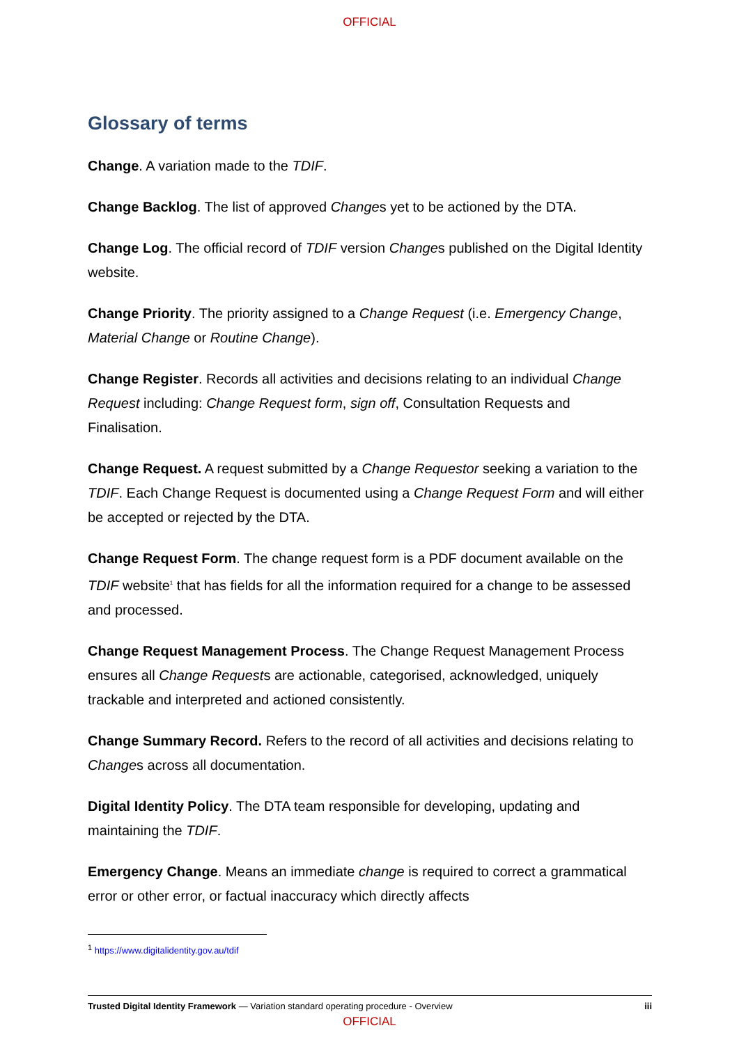OFFICIAL
Glossary of terms
Change. A variation made to the TDIF.
Change Backlog. The list of approved Changes yet to be actioned by the DTA.
Change Log. The official record of TDIF version Changes published on the Digital Identity website.
Change Priority. The priority assigned to a Change Request (i.e. Emergency Change, Material Change or Routine Change).
Change Register. Records all activities and decisions relating to an individual Change Request including: Change Request form, sign off, Consultation Requests and Finalisation.
Change Request. A request submitted by a Change Requestor seeking a variation to the TDIF. Each Change Request is documented using a Change Request Form and will either be accepted or rejected by the DTA.
Change Request Form. The change request form is a PDF document available on the TDIF website<sup>1</sup> that has fields for all the information required for a change to be assessed and processed.
Change Request Management Process. The Change Request Management Process ensures all Change Requests are actionable, categorised, acknowledged, uniquely trackable and interpreted and actioned consistently.
Change Summary Record. Refers to the record of all activities and decisions relating to Changes across all documentation.
Digital Identity Policy. The DTA team responsible for developing, updating and maintaining the TDIF.
Emergency Change. Means an immediate change is required to correct a grammatical error or other error, or factual inaccuracy which directly affects
<sup>1</sup> https://www.digitalidentity.gov.au/tdif
Trusted Digital Identity Framework — Variation standard operating procedure - Overview iii
OFFICIAL